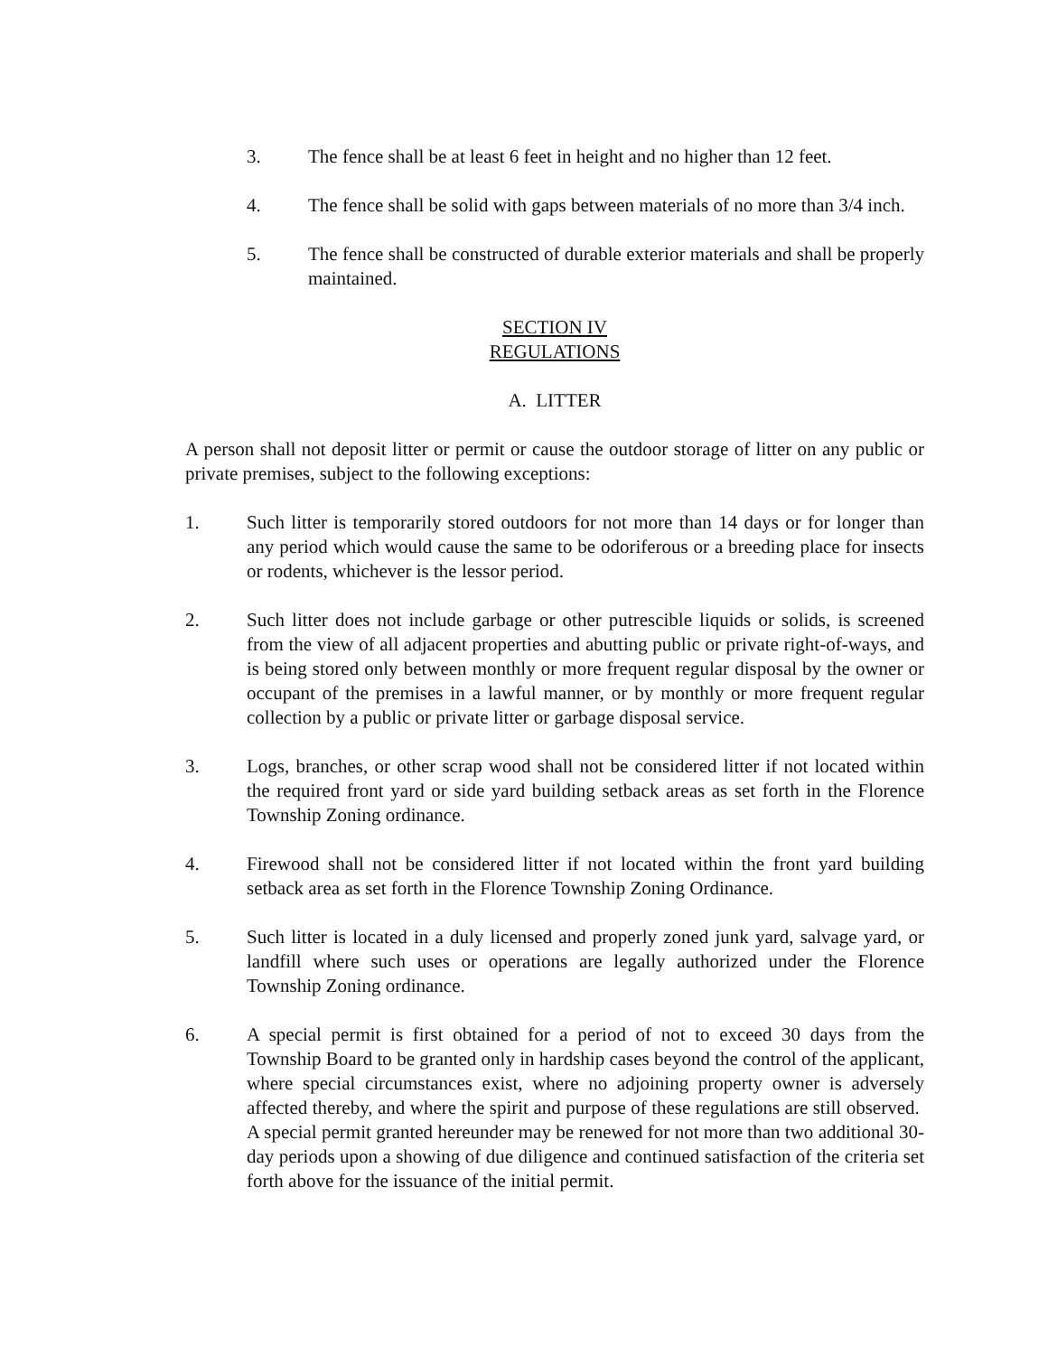3. The fence shall be at least 6 feet in height and no higher than 12 feet.
4. The fence shall be solid with gaps between materials of no more than 3/4 inch.
5. The fence shall be constructed of durable exterior materials and shall be properly maintained.
SECTION IV
REGULATIONS
A. LITTER
A person shall not deposit litter or permit or cause the outdoor storage of litter on any public or private premises, subject to the following exceptions:
1. Such litter is temporarily stored outdoors for not more than 14 days or for longer than any period which would cause the same to be odoriferous or a breeding place for insects or rodents, whichever is the lessor period.
2. Such litter does not include garbage or other putrescible liquids or solids, is screened from the view of all adjacent properties and abutting public or private right-of-ways, and is being stored only between monthly or more frequent regular disposal by the owner or occupant of the premises in a lawful manner, or by monthly or more frequent regular collection by a public or private litter or garbage disposal service.
3. Logs, branches, or other scrap wood shall not be considered litter if not located within the required front yard or side yard building setback areas as set forth in the Florence Township Zoning ordinance.
4. Firewood shall not be considered litter if not located within the front yard building setback area as set forth in the Florence Township Zoning Ordinance.
5. Such litter is located in a duly licensed and properly zoned junk yard, salvage yard, or landfill where such uses or operations are legally authorized under the Florence Township Zoning ordinance.
6. A special permit is first obtained for a period of not to exceed 30 days from the Township Board to be granted only in hardship cases beyond the control of the applicant, where special circumstances exist, where no adjoining property owner is adversely affected thereby, and where the spirit and purpose of these regulations are still observed. A special permit granted hereunder may be renewed for not more than two additional 30-day periods upon a showing of due diligence and continued satisfaction of the criteria set forth above for the issuance of the initial permit.